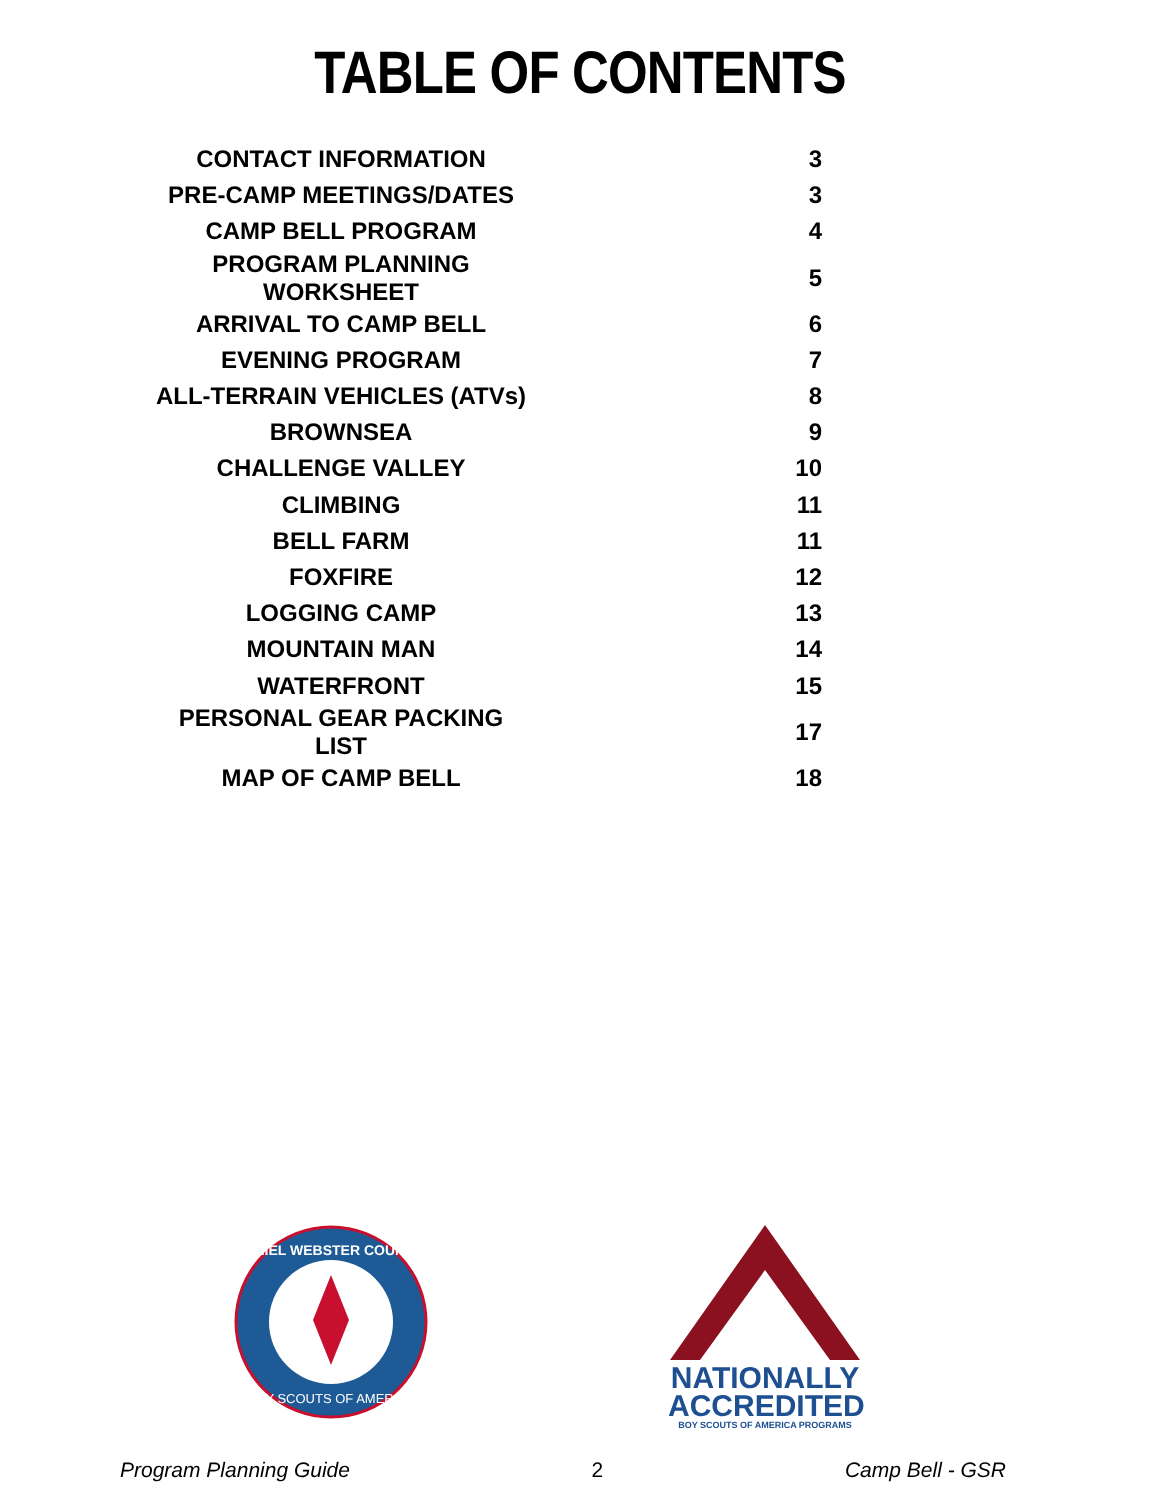TABLE OF CONTENTS
| CONTACT INFORMATION | 3 |
| PRE-CAMP MEETINGS/DATES | 3 |
| CAMP BELL PROGRAM | 4 |
| PROGRAM PLANNING WORKSHEET | 5 |
| ARRIVAL TO CAMP BELL | 6 |
| EVENING PROGRAM | 7 |
| ALL-TERRAIN VEHICLES (ATVs) | 8 |
| BROWNSEA | 9 |
| CHALLENGE VALLEY | 10 |
| CLIMBING | 11 |
| BELL FARM | 11 |
| FOXFIRE | 12 |
| LOGGING CAMP | 13 |
| MOUNTAIN MAN | 14 |
| WATERFRONT | 15 |
| PERSONAL GEAR PACKING LIST | 17 |
| MAP OF CAMP BELL | 18 |
DANIEL WEBSTER COUNCIL
BOY SCOUTS OF AMERICA
NATIONALLY
ACCREDITED
BOY SCOUTS OF AMERICA PROGRAMS
Program Planning Guide 2 Camp Bell - GSR